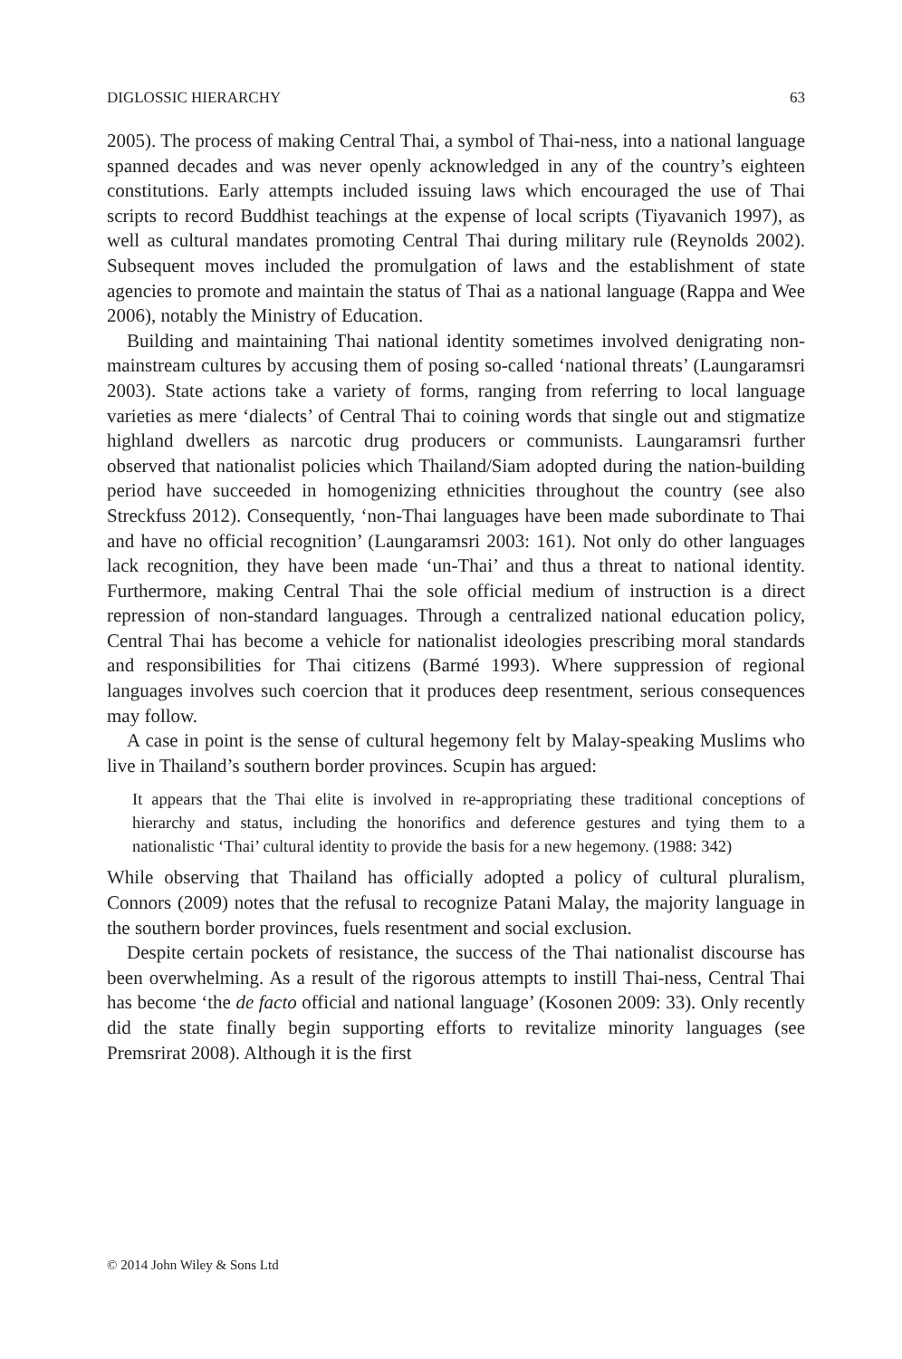DIGLOSSIC HIERARCHY 63
2005). The process of making Central Thai, a symbol of Thai-ness, into a national language spanned decades and was never openly acknowledged in any of the country’s eighteen constitutions. Early attempts included issuing laws which encouraged the use of Thai scripts to record Buddhist teachings at the expense of local scripts (Tiyavanich 1997), as well as cultural mandates promoting Central Thai during military rule (Reynolds 2002). Subsequent moves included the promulgation of laws and the establishment of state agencies to promote and maintain the status of Thai as a national language (Rappa and Wee 2006), notably the Ministry of Education.
Building and maintaining Thai national identity sometimes involved denigrating non-mainstream cultures by accusing them of posing so-called ‘national threats’ (Laungaramsri 2003). State actions take a variety of forms, ranging from referring to local language varieties as mere ‘dialects’ of Central Thai to coining words that single out and stigmatize highland dwellers as narcotic drug producers or communists. Laungaramsri further observed that nationalist policies which Thailand/Siam adopted during the nation-building period have succeeded in homogenizing ethnicities throughout the country (see also Streckfuss 2012). Consequently, ‘non-Thai languages have been made subordinate to Thai and have no official recognition’ (Laungaramsri 2003: 161). Not only do other languages lack recognition, they have been made ‘un-Thai’ and thus a threat to national identity. Furthermore, making Central Thai the sole official medium of instruction is a direct repression of non-standard languages. Through a centralized national education policy, Central Thai has become a vehicle for nationalist ideologies prescribing moral standards and responsibilities for Thai citizens (Barmé 1993). Where suppression of regional languages involves such coercion that it produces deep resentment, serious consequences may follow.
A case in point is the sense of cultural hegemony felt by Malay-speaking Muslims who live in Thailand’s southern border provinces. Scupin has argued:
It appears that the Thai elite is involved in re-appropriating these traditional conceptions of hierarchy and status, including the honorifics and deference gestures and tying them to a nationalistic ‘Thai’ cultural identity to provide the basis for a new hegemony. (1988: 342)
While observing that Thailand has officially adopted a policy of cultural pluralism, Connors (2009) notes that the refusal to recognize Patani Malay, the majority language in the southern border provinces, fuels resentment and social exclusion.
Despite certain pockets of resistance, the success of the Thai nationalist discourse has been overwhelming. As a result of the rigorous attempts to instill Thai-ness, Central Thai has become ‘the de facto official and national language’ (Kosonen 2009: 33). Only recently did the state finally begin supporting efforts to revitalize minority languages (see Premsrirat 2008). Although it is the first
© 2014 John Wiley & Sons Ltd